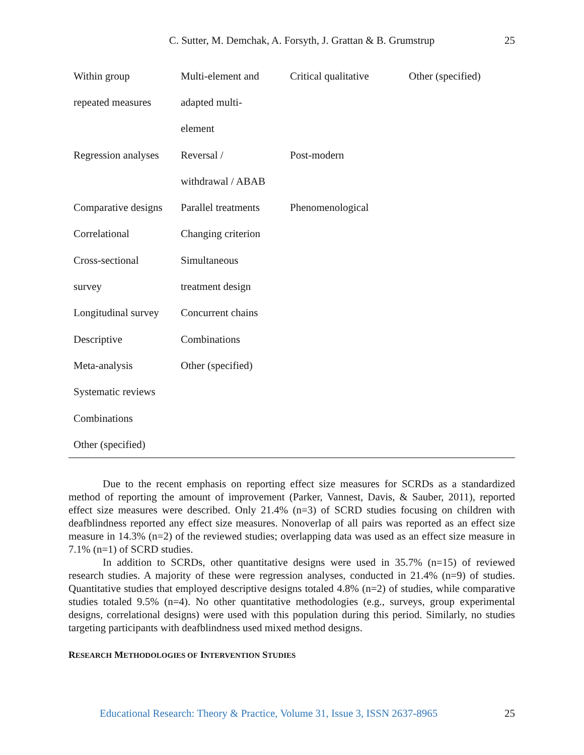C. Sutter, M. Demchak, A. Forsyth, J. Grattan & B. Grumstrup
25
| Within group | Multi-element and | Critical qualitative | Other (specified) |
| repeated measures | adapted multi- | | |
| | element | | |
| Regression analyses | Reversal / | Post-modern | |
| | withdrawal / ABAB | | |
| Comparative designs | Parallel treatments | Phenomenological | |
| Correlational | Changing criterion | | |
| Cross-sectional | Simultaneous | | |
| survey | treatment design | | |
| Longitudinal survey | Concurrent chains | | |
| Descriptive | Combinations | | |
| Meta-analysis | Other (specified) | | |
| Systematic reviews | | | |
| Combinations | | | |
| Other (specified) | | | |
Due to the recent emphasis on reporting effect size measures for SCRDs as a standardized method of reporting the amount of improvement (Parker, Vannest, Davis, & Sauber, 2011), reported effect size measures were described. Only 21.4% (n=3) of SCRD studies focusing on children with deafblindness reported any effect size measures. Nonoverlap of all pairs was reported as an effect size measure in 14.3% (n=2) of the reviewed studies; overlapping data was used as an effect size measure in 7.1% (n=1) of SCRD studies.
In addition to SCRDs, other quantitative designs were used in 35.7% (n=15) of reviewed research studies. A majority of these were regression analyses, conducted in 21.4% (n=9) of studies. Quantitative studies that employed descriptive designs totaled 4.8% (n=2) of studies, while comparative studies totaled 9.5% (n=4). No other quantitative methodologies (e.g., surveys, group experimental designs, correlational designs) were used with this population during this period. Similarly, no studies targeting participants with deafblindness used mixed method designs.
RESEARCH METHODOLOGIES OF INTERVENTION STUDIES
Educational Research: Theory & Practice, Volume 31, Issue 3, ISSN 2637-8965 25